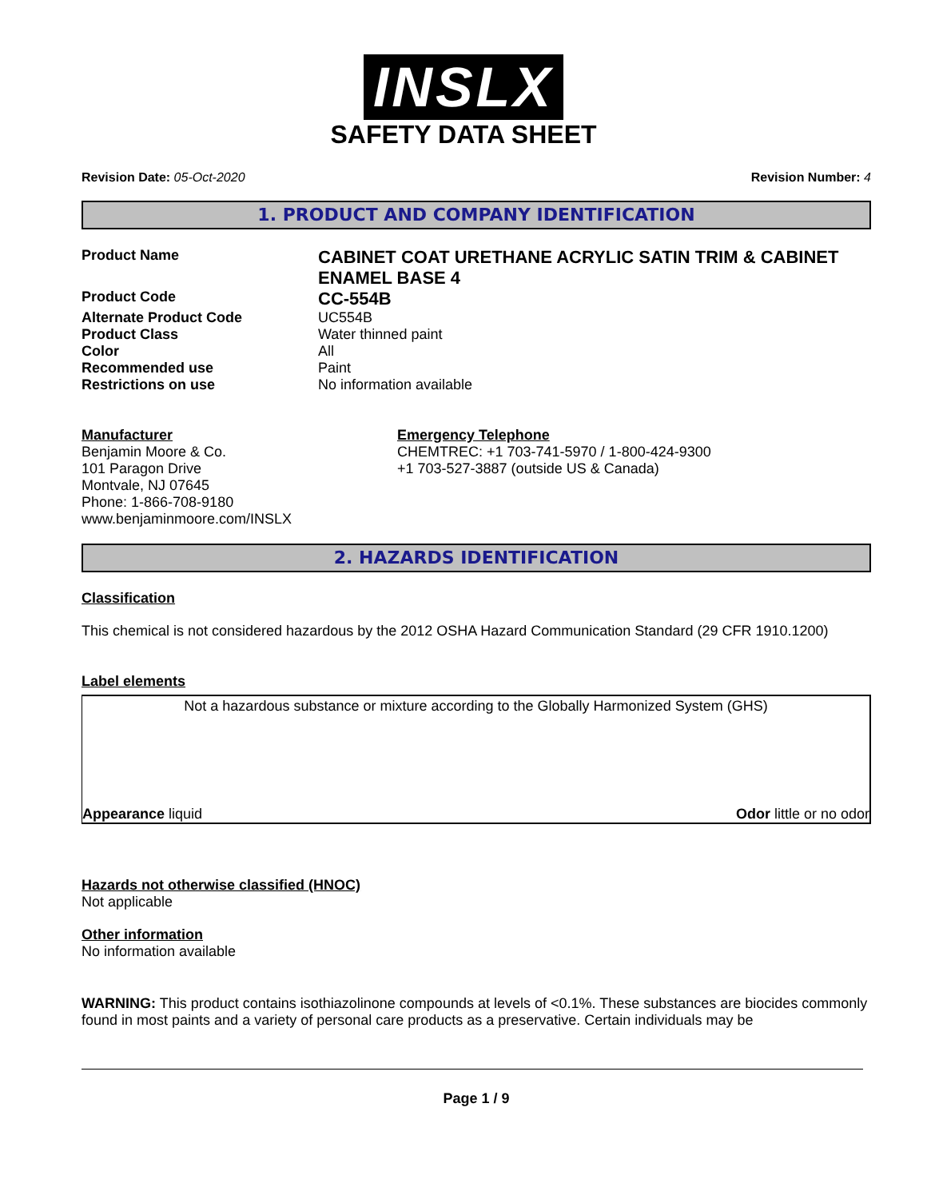INSLX
SAFETY DATA SHEET
Revision Date: 05-Oct-2020 Revision Number: 4
1. PRODUCT AND COMPANY IDENTIFICATION
Product Name
CABINET COAT URETHANE ACRYLIC SATIN TRIM & CABINET ENAMEL BASE 4
Product Code
CC-554B
Alternate Product Code UC554B
Product Class Water thinned paint
Color All
Recommended use Paint
Restrictions on use No information available
Manufacturer
Benjamin Moore & Co.
101 Paragon Drive
Montvale, NJ 07645
Phone: 1-866-708-9180
www.benjaminmoore.com/INSLX
Emergency Telephone
CHEMTREC: +1 703-741-5970 / 1-800-424-9300
+1 703-527-3887 (outside US & Canada)
2. HAZARDS IDENTIFICATION
Classification
This chemical is not considered hazardous by the 2012 OSHA Hazard Communication Standard (29 CFR 1910.1200)
Label elements
Not a hazardous substance or mixture according to the Globally Harmonized System (GHS)
Appearance liquid Odor little or no odor
Hazards not otherwise classified (HNOC)
Not applicable
Other information
No information available
WARNING: This product contains isothiazolinone compounds at levels of <0.1%. These substances are biocides commonly found in most paints and a variety of personal care products as a preservative. Certain individuals may be
Page 1 / 9